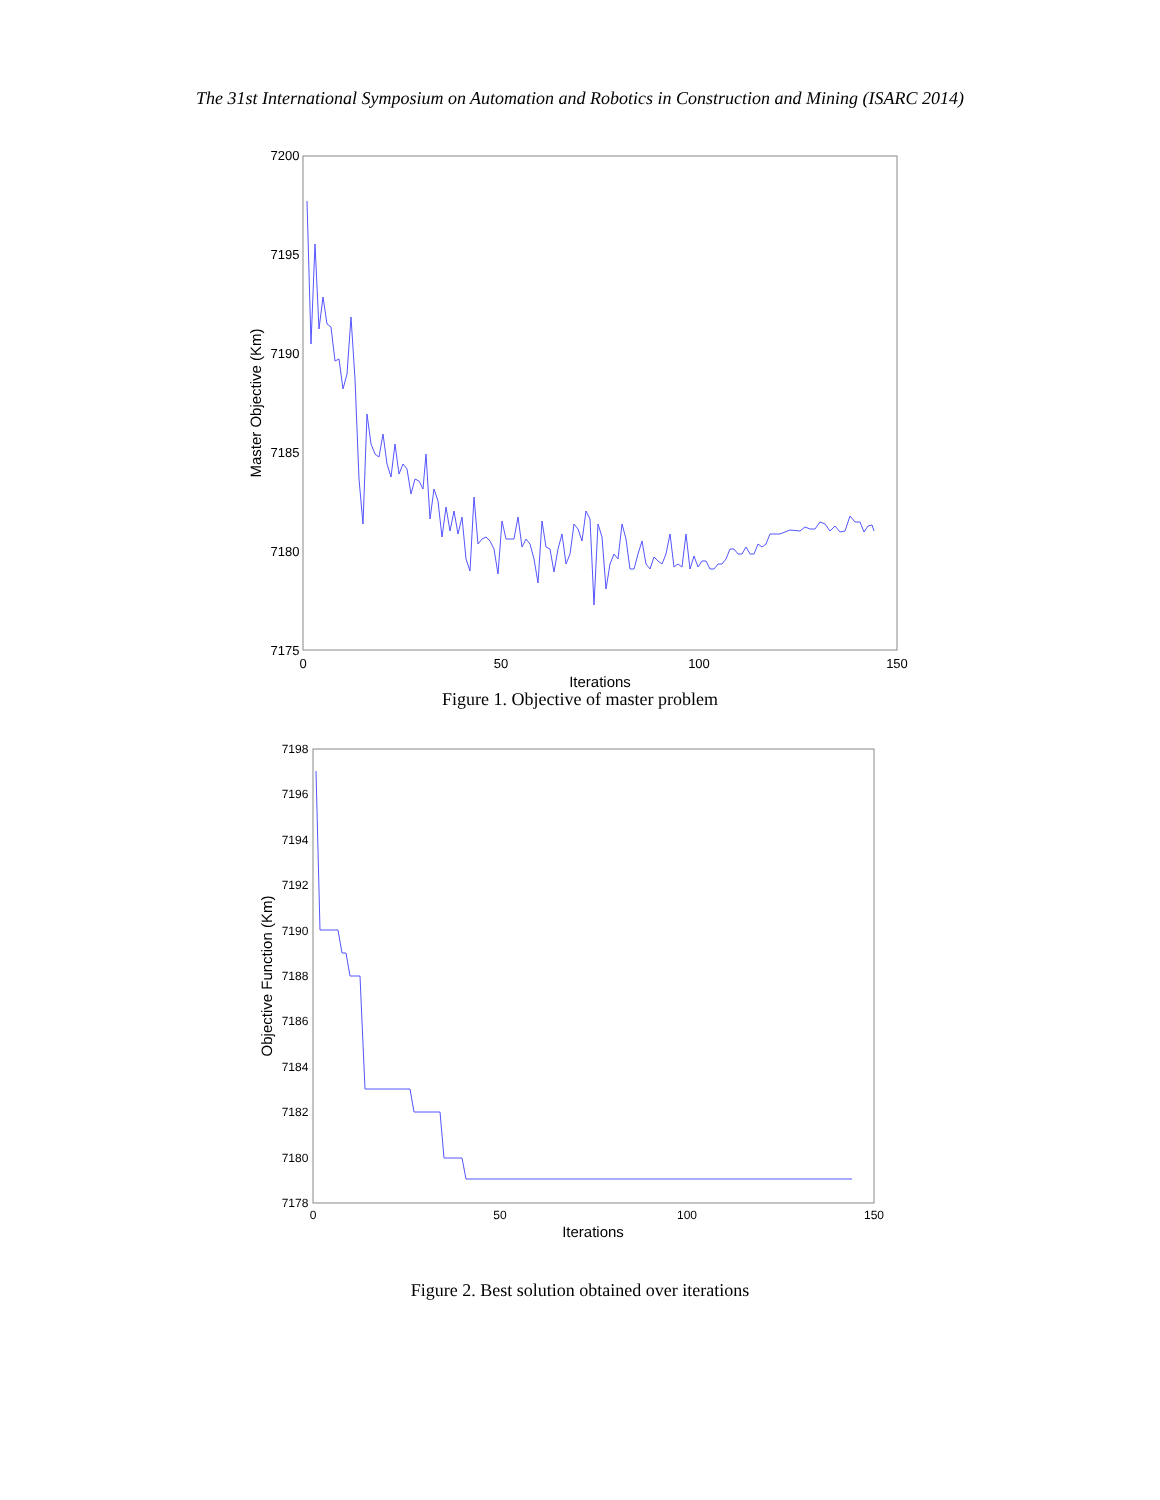The 31st International Symposium on Automation and Robotics in Construction and Mining (ISARC 2014)
7200
7195
7190
7185
7180
7175
0
50
100
150
Iterations
Master Objective (Km)
Figure 1. Objective of master problem
7198
7196
7194
7192
7190
7188
7186
7184
7182
7180
7178
0
50
100
150
Iterations
Objective Function (Km)
Figure 2. Best solution obtained over iterations